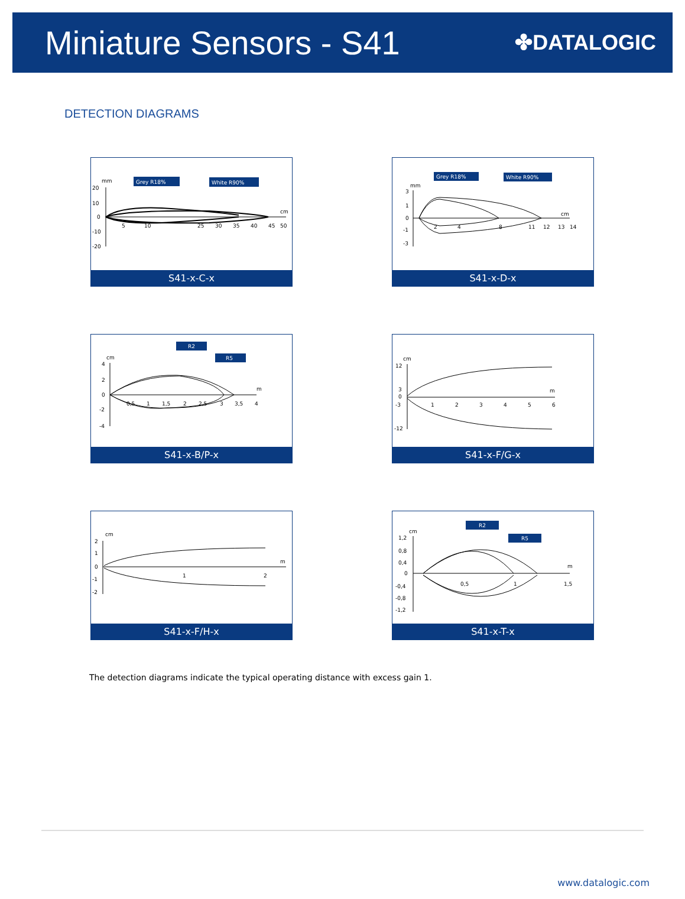Miniature Sensors - S41
✤DATALOGIC
DETECTION DIAGRAMS
Grey R18%
White R90%
mm
cm
20
10
0
-10
-20
5
10
25
30
35
40
45
50
S41-x-C-x
Grey R18%
White R90%
mm
cm
3
1
0
-1
-3
2
4
8
11
12
13
14
S41-x-D-x
R2
R5
cm
m
4
2
0
-2
-4
0,5
1
1,5
2
2,5
3
3,5
4
S41-x-B/P-x
cm
m
12
3
0
-3
-12
1
2
3
4
5
6
S41-x-F/G-x
cm
m
2
1
0
-1
-2
1
2
S41-x-F/H-x
R2
R5
cm
m
1,2
0,8
0,4
0
-0,4
-0,8
-1,2
0,5
1
1,5
S41-x-T-x
The detection diagrams indicate the typical operating distance with excess gain 1.
www.datalogic.com